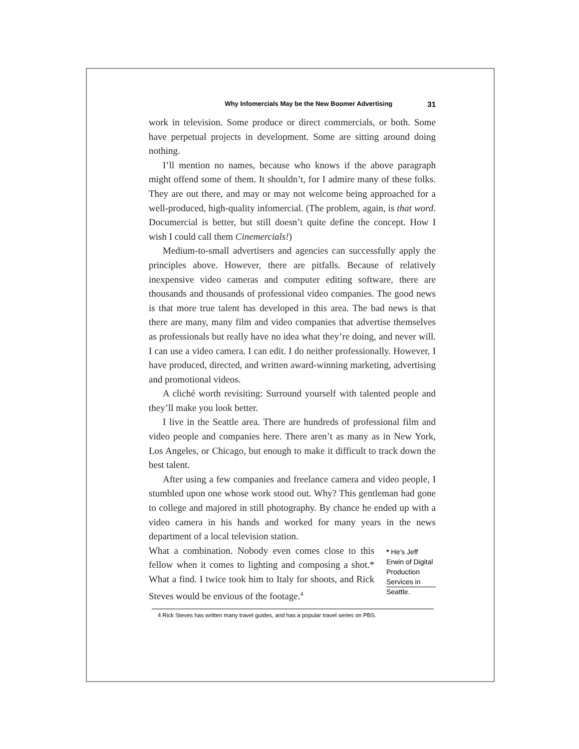Why Infomercials May be the New Boomer Advertising 31
work in television. Some produce or direct commercials, or both. Some have perpetual projects in development. Some are sitting around doing nothing.
I’ll mention no names, because who knows if the above paragraph might offend some of them. It shouldn’t, for I admire many of these folks. They are out there, and may or may not welcome being approached for a well-produced, high-quality infomercial. (The problem, again, is that word. Documercial is better, but still doesn’t quite define the concept. How I wish I could call them Cinemercials!)
Medium-to-small advertisers and agencies can successfully apply the principles above. However, there are pitfalls. Because of relatively inexpensive video cameras and computer editing software, there are thousands and thousands of professional video companies. The good news is that more true talent has developed in this area. The bad news is that there are many, many film and video companies that advertise themselves as professionals but really have no idea what they’re doing, and never will. I can use a video camera. I can edit. I do neither professionally. However, I have produced, directed, and written award-winning marketing, advertising and promotional videos.
A cliché worth revisiting: Surround yourself with talented people and they’ll make you look better.
I live in the Seattle area. There are hundreds of professional film and video people and companies here. There aren’t as many as in New York, Los Angeles, or Chicago, but enough to make it difficult to track down the best talent.
After using a few companies and freelance camera and video people, I stumbled upon one whose work stood out. Why? This gentleman had gone to college and majored in still photography. By chance he ended up with a video camera in his hands and worked for many years in the news department of a local television station.
What a combination. Nobody even comes close to this fellow when it comes to lighting and composing a shot.* What a find. I twice took him to Italy for shoots, and Rick Steves would be envious of the footage.<sup>4</sup>
* He’s Jeff Erwin of Digital Production Services in Seattle.
4 Rick Steves has written many travel guides, and has a popular travel series on PBS.